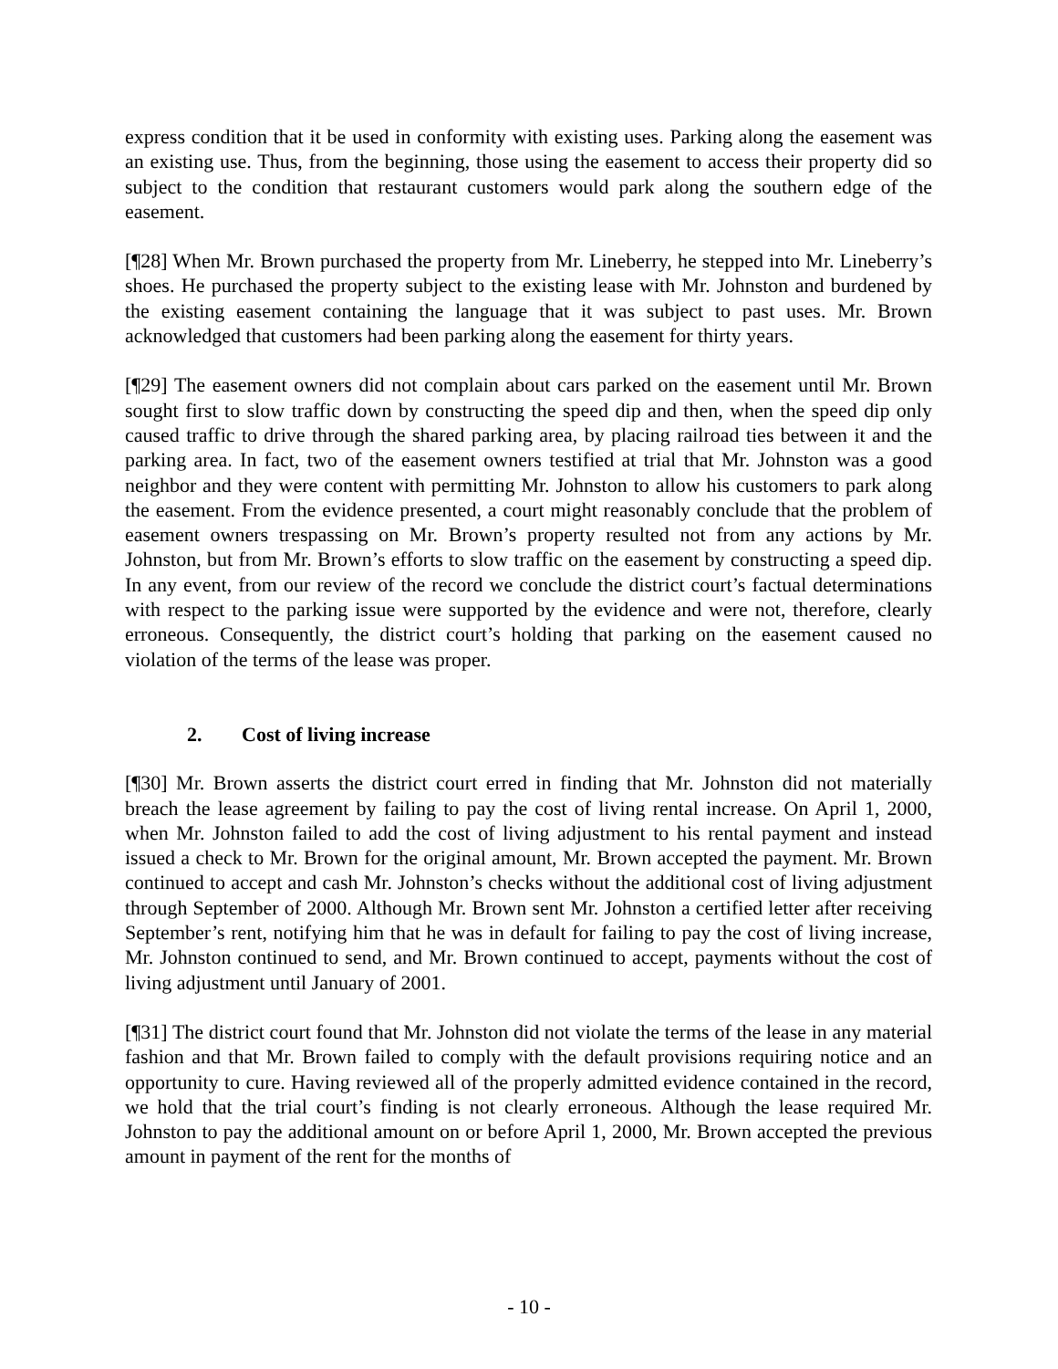express condition that it be used in conformity with existing uses. Parking along the easement was an existing use. Thus, from the beginning, those using the easement to access their property did so subject to the condition that restaurant customers would park along the southern edge of the easement.
[¶28] When Mr. Brown purchased the property from Mr. Lineberry, he stepped into Mr. Lineberry’s shoes. He purchased the property subject to the existing lease with Mr. Johnston and burdened by the existing easement containing the language that it was subject to past uses. Mr. Brown acknowledged that customers had been parking along the easement for thirty years.
[¶29] The easement owners did not complain about cars parked on the easement until Mr. Brown sought first to slow traffic down by constructing the speed dip and then, when the speed dip only caused traffic to drive through the shared parking area, by placing railroad ties between it and the parking area. In fact, two of the easement owners testified at trial that Mr. Johnston was a good neighbor and they were content with permitting Mr. Johnston to allow his customers to park along the easement. From the evidence presented, a court might reasonably conclude that the problem of easement owners trespassing on Mr. Brown’s property resulted not from any actions by Mr. Johnston, but from Mr. Brown’s efforts to slow traffic on the easement by constructing a speed dip. In any event, from our review of the record we conclude the district court’s factual determinations with respect to the parking issue were supported by the evidence and were not, therefore, clearly erroneous. Consequently, the district court’s holding that parking on the easement caused no violation of the terms of the lease was proper.
2. Cost of living increase
[¶30] Mr. Brown asserts the district court erred in finding that Mr. Johnston did not materially breach the lease agreement by failing to pay the cost of living rental increase. On April 1, 2000, when Mr. Johnston failed to add the cost of living adjustment to his rental payment and instead issued a check to Mr. Brown for the original amount, Mr. Brown accepted the payment. Mr. Brown continued to accept and cash Mr. Johnston’s checks without the additional cost of living adjustment through September of 2000. Although Mr. Brown sent Mr. Johnston a certified letter after receiving September’s rent, notifying him that he was in default for failing to pay the cost of living increase, Mr. Johnston continued to send, and Mr. Brown continued to accept, payments without the cost of living adjustment until January of 2001.
[¶31] The district court found that Mr. Johnston did not violate the terms of the lease in any material fashion and that Mr. Brown failed to comply with the default provisions requiring notice and an opportunity to cure. Having reviewed all of the properly admitted evidence contained in the record, we hold that the trial court’s finding is not clearly erroneous. Although the lease required Mr. Johnston to pay the additional amount on or before April 1, 2000, Mr. Brown accepted the previous amount in payment of the rent for the months of
- 10 -